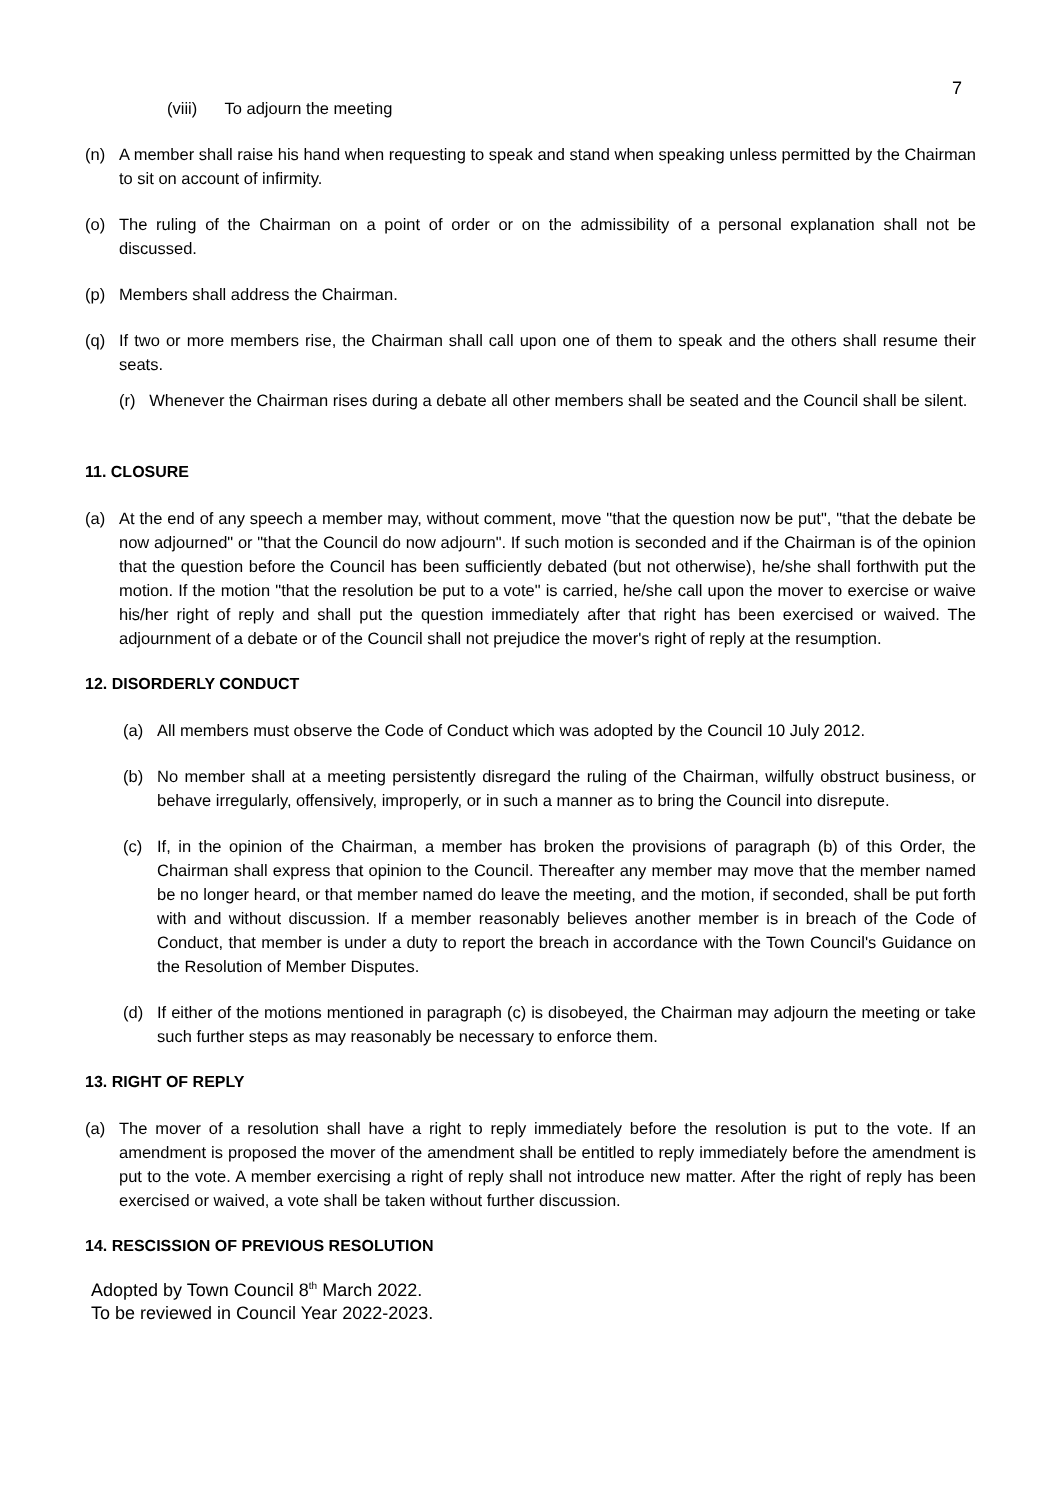7
(viii) To adjourn the meeting
(n) A member shall raise his hand when requesting to speak and stand when speaking unless permitted by the Chairman to sit on account of infirmity.
(o) The ruling of the Chairman on a point of order or on the admissibility of a personal explanation shall not be discussed.
(p) Members shall address the Chairman.
(q) If two or more members rise, the Chairman shall call upon one of them to speak and the others shall resume their seats.
(r) Whenever the Chairman rises during a debate all other members shall be seated and the Council shall be silent.
11. CLOSURE
(a) At the end of any speech a member may, without comment, move "that the question now be put", "that the debate be now adjourned" or "that the Council do now adjourn". If such motion is seconded and if the Chairman is of the opinion that the question before the Council has been sufficiently debated (but not otherwise), he/she shall forthwith put the motion. If the motion "that the resolution be put to a vote" is carried, he/she call upon the mover to exercise or waive his/her right of reply and shall put the question immediately after that right has been exercised or waived. The adjournment of a debate or of the Council shall not prejudice the mover's right of reply at the resumption.
12. DISORDERLY CONDUCT
(a) All members must observe the Code of Conduct which was adopted by the Council 10 July 2012.
(b) No member shall at a meeting persistently disregard the ruling of the Chairman, wilfully obstruct business, or behave irregularly, offensively, improperly, or in such a manner as to bring the Council into disrepute.
(c) If, in the opinion of the Chairman, a member has broken the provisions of paragraph (b) of this Order, the Chairman shall express that opinion to the Council. Thereafter any member may move that the member named be no longer heard, or that member named do leave the meeting, and the motion, if seconded, shall be put forth with and without discussion. If a member reasonably believes another member is in breach of the Code of Conduct, that member is under a duty to report the breach in accordance with the Town Council's Guidance on the Resolution of Member Disputes.
(d) If either of the motions mentioned in paragraph (c) is disobeyed, the Chairman may adjourn the meeting or take such further steps as may reasonably be necessary to enforce them.
13. RIGHT OF REPLY
(a) The mover of a resolution shall have a right to reply immediately before the resolution is put to the vote. If an amendment is proposed the mover of the amendment shall be entitled to reply immediately before the amendment is put to the vote. A member exercising a right of reply shall not introduce new matter. After the right of reply has been exercised or waived, a vote shall be taken without further discussion.
14. RESCISSION OF PREVIOUS RESOLUTION
Adopted by Town Council 8<sup>th</sup> March 2022.
To be reviewed in Council Year 2022-2023.